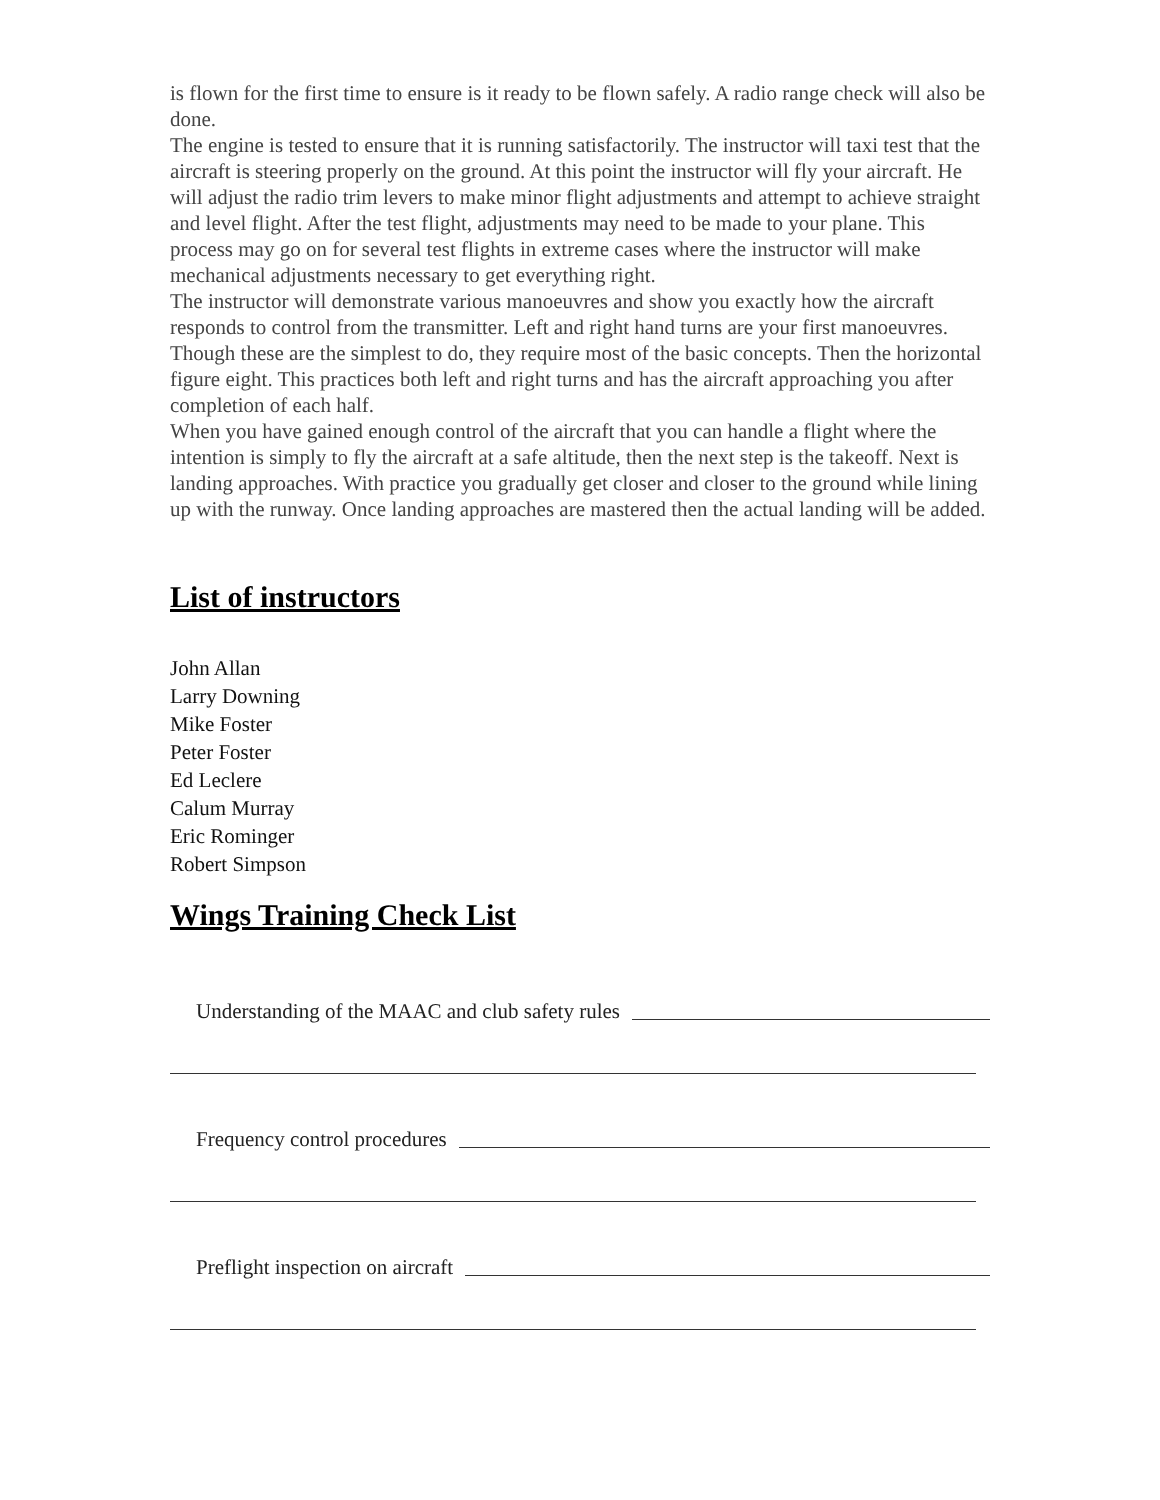is flown for the first time to ensure is it ready to be flown safely. A radio range check will also be done.
The engine is tested to ensure that it is running satisfactorily. The instructor will taxi test that the aircraft is steering properly on the ground. At this point the instructor will fly your aircraft. He will adjust the radio trim levers to make minor flight adjustments and attempt to achieve straight and level flight. After the test flight, adjustments may need to be made to your plane. This process may go on for several test flights in extreme cases where the instructor will make mechanical adjustments necessary to get everything right.
The instructor will demonstrate various manoeuvres and show you exactly how the aircraft responds to control from the transmitter. Left and right hand turns are your first manoeuvres. Though these are the simplest to do, they require most of the basic concepts. Then the horizontal figure eight. This practices both left and right turns and has the aircraft approaching you after completion of each half.
When you have gained enough control of the aircraft that you can handle a flight where the intention is simply to fly the aircraft at a safe altitude, then the next step is the takeoff. Next is landing approaches. With practice you gradually get closer and closer to the ground while lining up with the runway. Once landing approaches are mastered then the actual landing will be added.
List of instructors
John Allan
Larry Downing
Mike Foster
Peter Foster
Ed Leclere
Calum Murray
Eric Rominger
Robert Simpson
Wings Training Check List
Understanding of the MAAC and club safety rules
Frequency control procedures
Preflight inspection on aircraft